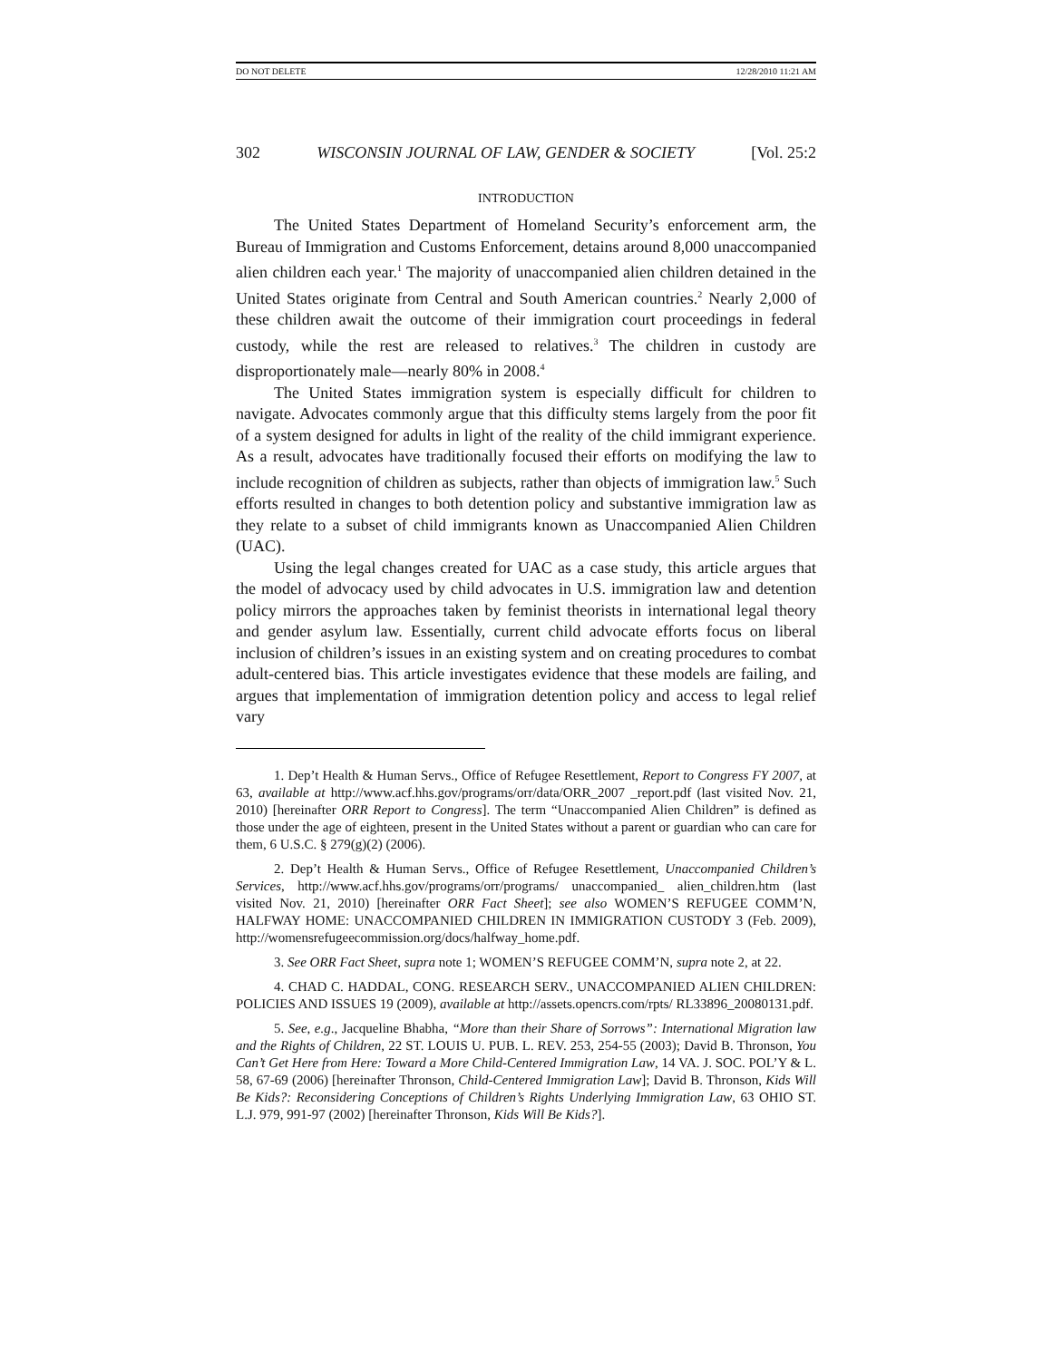DO NOT DELETE 12/28/2010 11:21 AM
302 WISCONSIN JOURNAL OF LAW, GENDER & SOCIETY [Vol. 25:2
INTRODUCTION
The United States Department of Homeland Security’s enforcement arm, the Bureau of Immigration and Customs Enforcement, detains around 8,000 unaccompanied alien children each year.<sup>1</sup> The majority of unaccompanied alien children detained in the United States originate from Central and South American countries.<sup>2</sup> Nearly 2,000 of these children await the outcome of their immigration court proceedings in federal custody, while the rest are released to relatives.<sup>3</sup> The children in custody are disproportionately male—nearly 80% in 2008.<sup>4</sup>
The United States immigration system is especially difficult for children to navigate. Advocates commonly argue that this difficulty stems largely from the poor fit of a system designed for adults in light of the reality of the child immigrant experience. As a result, advocates have traditionally focused their efforts on modifying the law to include recognition of children as subjects, rather than objects of immigration law.<sup>5</sup> Such efforts resulted in changes to both detention policy and substantive immigration law as they relate to a subset of child immigrants known as Unaccompanied Alien Children (UAC).
Using the legal changes created for UAC as a case study, this article argues that the model of advocacy used by child advocates in U.S. immigration law and detention policy mirrors the approaches taken by feminist theorists in international legal theory and gender asylum law. Essentially, current child advocate efforts focus on liberal inclusion of children’s issues in an existing system and on creating procedures to combat adult-centered bias. This article investigates evidence that these models are failing, and argues that implementation of immigration detention policy and access to legal relief vary
1. Dep’t Health & Human Servs., Office of Refugee Resettlement, Report to Congress FY 2007, at 63, available at http://www.acf.hhs.gov/programs/orr/data/ORR_2007 _report.pdf (last visited Nov. 21, 2010) [hereinafter ORR Report to Congress]. The term “Unaccompanied Alien Children” is defined as those under the age of eighteen, present in the United States without a parent or guardian who can care for them, 6 U.S.C. § 279(g)(2) (2006).
2. Dep’t Health & Human Servs., Office of Refugee Resettlement, Unaccompanied Children’s Services, http://www.acf.hhs.gov/programs/orr/programs/ unaccompanied_ alien_children.htm (last visited Nov. 21, 2010) [hereinafter ORR Fact Sheet]; see also WOMEN’S REFUGEE COMM’N, HALFWAY HOME: UNACCOMPANIED CHILDREN IN IMMIGRATION CUSTODY 3 (Feb. 2009), http://womensrefugeecommission.org/docs/halfway_home.pdf.
3. See ORR Fact Sheet, supra note 1; WOMEN’S REFUGEE COMM’N, supra note 2, at 22.
4. CHAD C. HADDAL, CONG. RESEARCH SERV., UNACCOMPANIED ALIEN CHILDREN: POLICIES AND ISSUES 19 (2009), available at http://assets.opencrs.com/rpts/ RL33896_20080131.pdf.
5. See, e.g., Jacqueline Bhabha, “More than their Share of Sorrows”: International Migration law and the Rights of Children, 22 ST. LOUIS U. PUB. L. REV. 253, 254-55 (2003); David B. Thronson, You Can’t Get Here from Here: Toward a More Child-Centered Immigration Law, 14 VA. J. SOC. POL’Y & L. 58, 67-69 (2006) [hereinafter Thronson, Child-Centered Immigration Law]; David B. Thronson, Kids Will Be Kids?: Reconsidering Conceptions of Children’s Rights Underlying Immigration Law, 63 OHIO ST. L.J. 979, 991-97 (2002) [hereinafter Thronson, Kids Will Be Kids?].